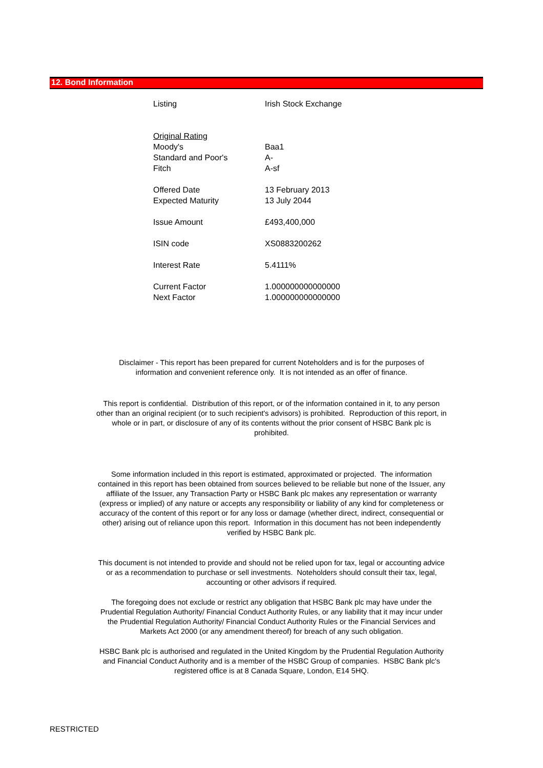12. Bond Information
| Listing | Irish Stock Exchange |
| Original Rating | |
| Moody's | Baa1 |
| Standard and Poor's | A- |
| Fitch | A-sf |
| Offered Date | 13 February 2013 |
| Expected Maturity | 13 July 2044 |
| Issue Amount | £493,400,000 |
| ISIN code | XS0883200262 |
| Interest Rate | 5.4111% |
| Current Factor | 1.000000000000000 |
| Next Factor | 1.000000000000000 |
Disclaimer - This report has been prepared for current Noteholders and is for the purposes of information and convenient reference only. It is not intended as an offer of finance.
This report is confidential. Distribution of this report, or of the information contained in it, to any person other than an original recipient (or to such recipient's advisors) is prohibited. Reproduction of this report, in whole or in part, or disclosure of any of its contents without the prior consent of HSBC Bank plc is prohibited.
Some information included in this report is estimated, approximated or projected. The information contained in this report has been obtained from sources believed to be reliable but none of the Issuer, any affiliate of the Issuer, any Transaction Party or HSBC Bank plc makes any representation or warranty (express or implied) of any nature or accepts any responsibility or liability of any kind for completeness or accuracy of the content of this report or for any loss or damage (whether direct, indirect, consequential or other) arising out of reliance upon this report. Information in this document has not been independently verified by HSBC Bank plc.
This document is not intended to provide and should not be relied upon for tax, legal or accounting advice or as a recommendation to purchase or sell investments. Noteholders should consult their tax, legal, accounting or other advisors if required.
The foregoing does not exclude or restrict any obligation that HSBC Bank plc may have under the Prudential Regulation Authority/ Financial Conduct Authority Rules, or any liability that it may incur under the Prudential Regulation Authority/ Financial Conduct Authority Rules or the Financial Services and Markets Act 2000 (or any amendment thereof) for breach of any such obligation.
HSBC Bank plc is authorised and regulated in the United Kingdom by the Prudential Regulation Authority and Financial Conduct Authority and is a member of the HSBC Group of companies. HSBC Bank plc's registered office is at 8 Canada Square, London, E14 5HQ.
RESTRICTED